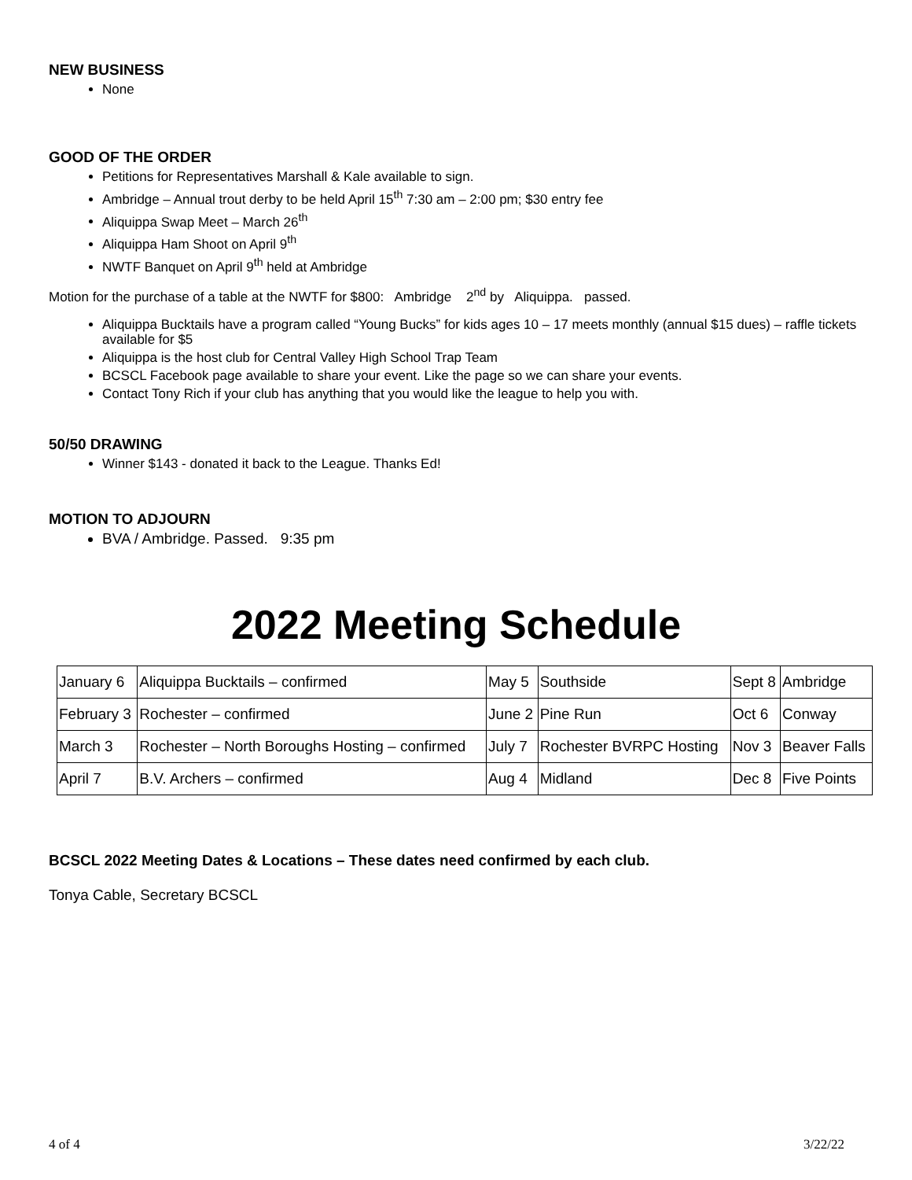NEW BUSINESS
None
GOOD OF THE ORDER
Petitions for Representatives Marshall & Kale available to sign.
Ambridge – Annual trout derby to be held April 15<sup>th</sup> 7:30 am – 2:00 pm; $30 entry fee
Aliquippa Swap Meet – March 26<sup>th</sup>
Aliquippa Ham Shoot on April 9<sup>th</sup>
NWTF Banquet on April 9<sup>th</sup> held at Ambridge
Motion for the purchase of a table at the NWTF for $800: Ambridge 2<sup>nd</sup> by Aliquippa. passed.
Aliquippa Bucktails have a program called “Young Bucks” for kids ages 10 – 17 meets monthly (annual $15 dues) – raffle tickets available for $5
Aliquippa is the host club for Central Valley High School Trap Team
BCSCL Facebook page available to share your event. Like the page so we can share your events.
Contact Tony Rich if your club has anything that you would like the league to help you with.
50/50 DRAWING
Winner $143 - donated it back to the League. Thanks Ed!
MOTION TO ADJOURN
BVA / Ambridge. Passed. 9:35 pm
2022 Meeting Schedule
| January 6 | Aliquippa Bucktails – confirmed | May 5 | Southside | Sept 8 | Ambridge |
| February 3 | Rochester – confirmed | June 2 | Pine Run | Oct 6 | Conway |
| March 3 | Rochester – North Boroughs Hosting – confirmed | July 7 | Rochester BVRPC Hosting | Nov 3 | Beaver Falls |
| April 7 | B.V. Archers – confirmed | Aug 4 | Midland | Dec 8 | Five Points |
BCSCL 2022 Meeting Dates & Locations – These dates need confirmed by each club.
Tonya Cable, Secretary BCSCL
4 of 4 3/22/22